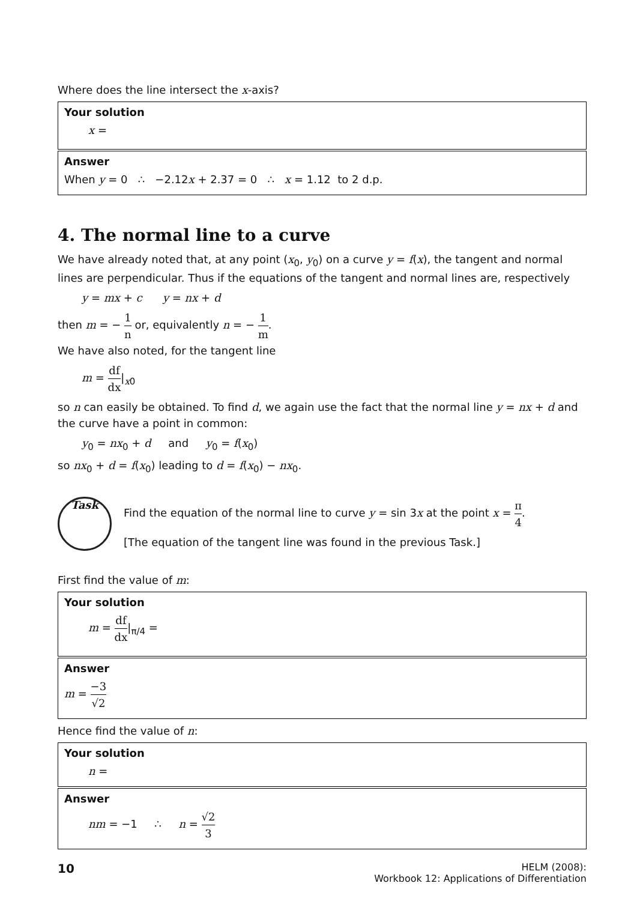Where does the line intersect the x-axis?
Your solution
x =
Answer
When y = 0 ∴ −2.12x + 2.37 = 0 ∴ x = 1.12 to 2 d.p.
4. The normal line to a curve
We have already noted that, at any point (x<sub>0</sub>, y<sub>0</sub>) on a curve y = f(x), the tangent and normal lines are perpendicular. Thus if the equations of the tangent and normal lines are, respectively
y = mx + c y = nx + d
then m = − 1 n or, equivalently n = − 1 m.
We have also noted, for the tangent line
m = df dx|<sub>x0</sub>
so n can easily be obtained. To find d, we again use the fact that the normal line y = nx + d and the curve have a point in common:
y<sub>0</sub> = nx<sub>0</sub> + d and y<sub>0</sub> = f(x<sub>0</sub>)
so nx<sub>0</sub> + d = f(x<sub>0</sub>) leading to d = f(x<sub>0</sub>) − nx<sub>0</sub>.
Task
Find the equation of the normal line to curve y = sin 3x at the point x = π 4.
[The equation of the tangent line was found in the previous Task.]
First find the value of m:
Your solution
m = df dx|<sub>π/4</sub> =
Answer
m = −3 √2
Hence find the value of n:
Your solution
n =
Answer
nm = −1 ∴ n = √2 3
10
HELM (2008):
Workbook 12: Applications of Differentiation